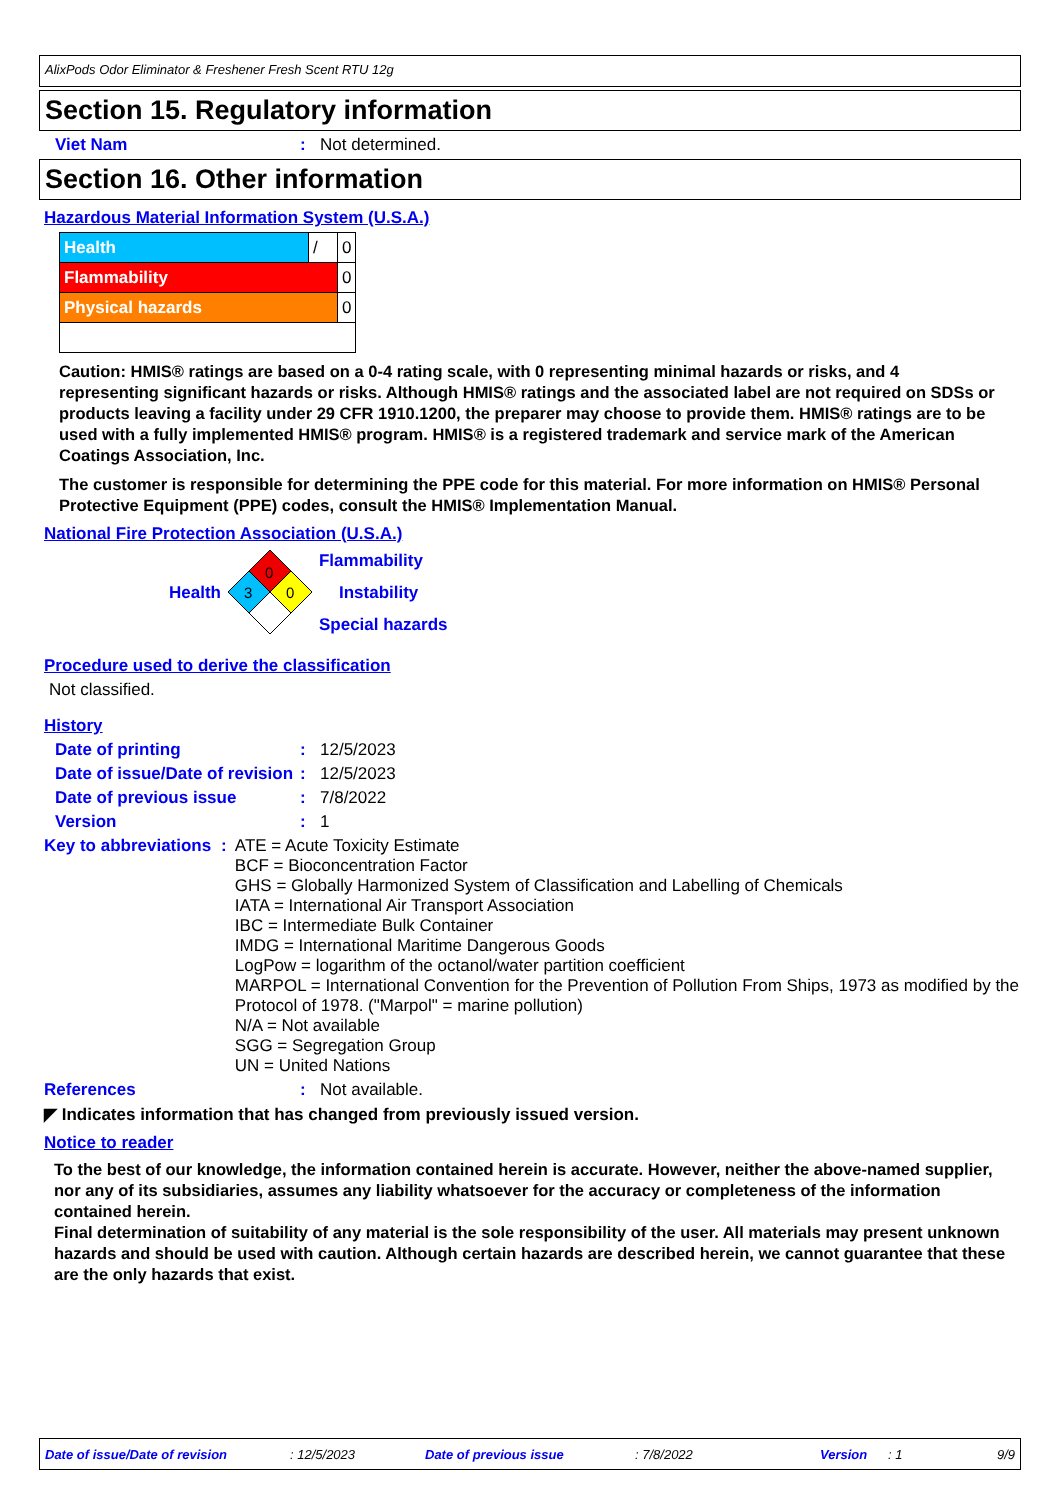AlixPods Odor Eliminator & Freshener Fresh Scent RTU 12g
Section 15. Regulatory information
Viet Nam: Not determined.
Section 16. Other information
Hazardous Material Information System (U.S.A.)
| Health | / | 0 |
| Flammability | | 0 |
| Physical hazards | | 0 |
Caution: HMIS® ratings are based on a 0-4 rating scale, with 0 representing minimal hazards or risks, and 4 representing significant hazards or risks. Although HMIS® ratings and the associated label are not required on SDSs or products leaving a facility under 29 CFR 1910.1200, the preparer may choose to provide them. HMIS® ratings are to be used with a fully implemented HMIS® program. HMIS® is a registered trademark and service mark of the American Coatings Association, Inc.
The customer is responsible for determining the PPE code for this material. For more information on HMIS® Personal Protective Equipment (PPE) codes, consult the HMIS® Implementation Manual.
National Fire Protection Association (U.S.A.)
Health
0
3
0
Flammability
Instability
Special hazards
Procedure used to derive the classification
Not classified.
History
Date of printing: 12/5/2023
Date of issue/Date of revision: 12/5/2023
Date of previous issue: 7/8/2022
Version: 1
Key to abbreviations: ATE = Acute Toxicity Estimate
BCF = Bioconcentration Factor
GHS = Globally Harmonized System of Classification and Labelling of Chemicals
IATA = International Air Transport Association
IBC = Intermediate Bulk Container
IMDG = International Maritime Dangerous Goods
LogPow = logarithm of the octanol/water partition coefficient
MARPOL = International Convention for the Prevention of Pollution From Ships, 1973 as modified by the Protocol of 1978. ("Marpol" = marine pollution)
N/A = Not available
SGG = Segregation Group
UN = United Nations
References: Not available.
◤ Indicates information that has changed from previously issued version.
Notice to reader
To the best of our knowledge, the information contained herein is accurate. However, neither the above-named supplier, nor any of its subsidiaries, assumes any liability whatsoever for the accuracy or completeness of the information contained herein.
Final determination of suitability of any material is the sole responsibility of the user. All materials may present unknown hazards and should be used with caution. Although certain hazards are described herein, we cannot guarantee that these are the only hazards that exist.
Date of issue/Date of revision: 12/5/2023 Date of previous issue: 7/8/2022 Version: 1 9/9